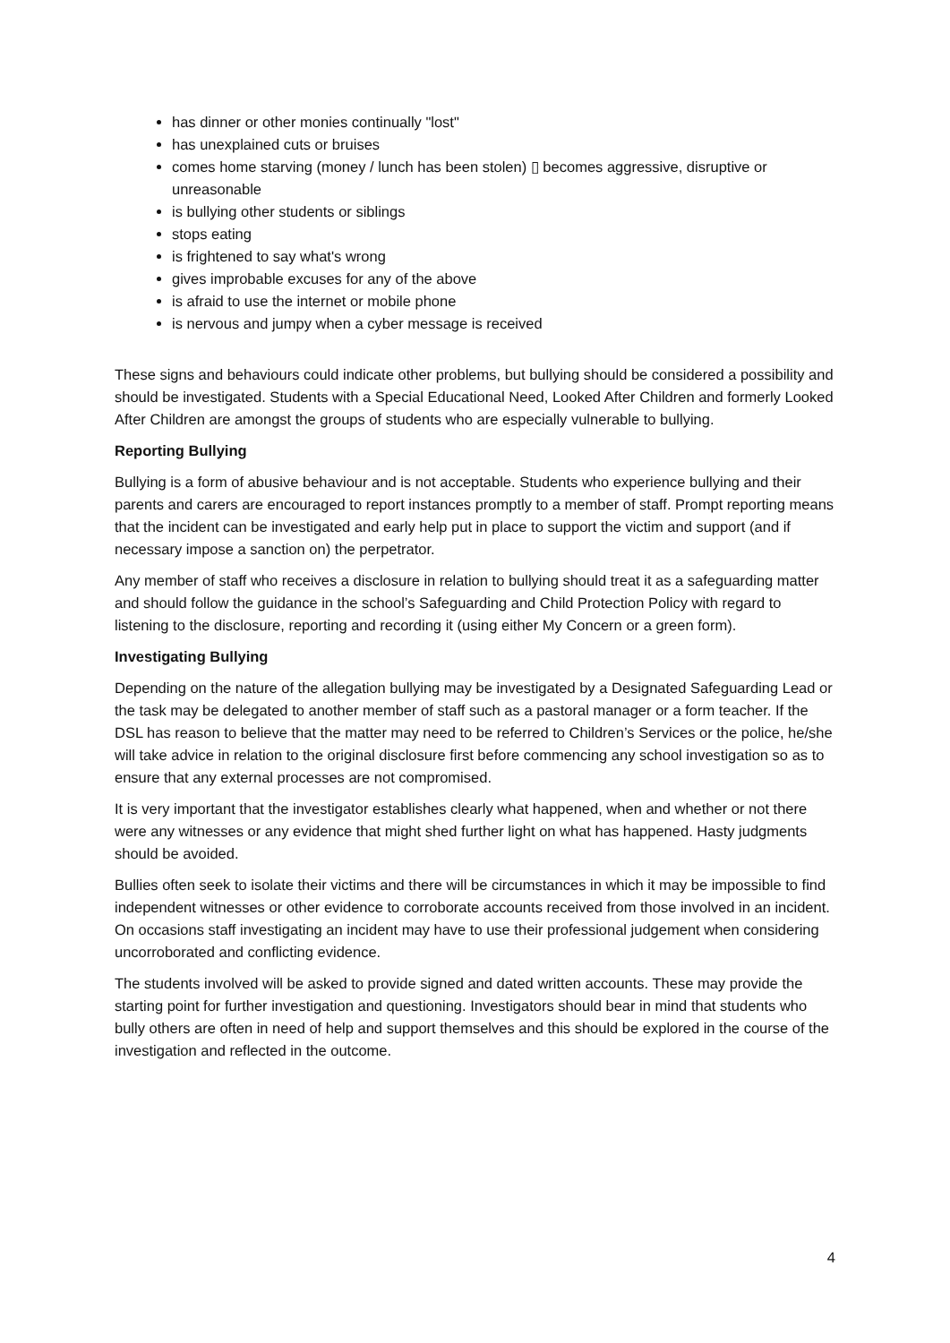has dinner or other monies continually "lost"
has unexplained cuts or bruises
comes home starving (money / lunch has been stolen) ▯ becomes aggressive, disruptive or unreasonable
is bullying other students or siblings
stops eating
is frightened to say what's wrong
gives improbable excuses for any of the above
is afraid to use the internet or mobile phone
is nervous and jumpy when a cyber message is received
These signs and behaviours could indicate other problems, but bullying should be considered a possibility and should be investigated. Students with a Special Educational Need, Looked After Children and formerly Looked After Children are amongst the groups of students who are especially vulnerable to bullying.
Reporting Bullying
Bullying is a form of abusive behaviour and is not acceptable. Students who experience bullying and their parents and carers are encouraged to report instances promptly to a member of staff. Prompt reporting means that the incident can be investigated and early help put in place to support the victim and support (and if necessary impose a sanction on) the perpetrator.
Any member of staff who receives a disclosure in relation to bullying should treat it as a safeguarding matter and should follow the guidance in the school’s Safeguarding and Child Protection Policy with regard to listening to the disclosure, reporting and recording it (using either My Concern or a green form).
Investigating Bullying
Depending on the nature of the allegation bullying may be investigated by a Designated Safeguarding Lead or the task may be delegated to another member of staff such as a pastoral manager or a form teacher. If the DSL has reason to believe that the matter may need to be referred to Children’s Services or the police, he/she will take advice in relation to the original disclosure first before commencing any school investigation so as to ensure that any external processes are not compromised.
It is very important that the investigator establishes clearly what happened, when and whether or not there were any witnesses or any evidence that might shed further light on what has happened. Hasty judgments should be avoided.
Bullies often seek to isolate their victims and there will be circumstances in which it may be impossible to find independent witnesses or other evidence to corroborate accounts received from those involved in an incident. On occasions staff investigating an incident may have to use their professional judgement when considering uncorroborated and conflicting evidence.
The students involved will be asked to provide signed and dated written accounts. These may provide the starting point for further investigation and questioning. Investigators should bear in mind that students who bully others are often in need of help and support themselves and this should be explored in the course of the investigation and reflected in the outcome.
4